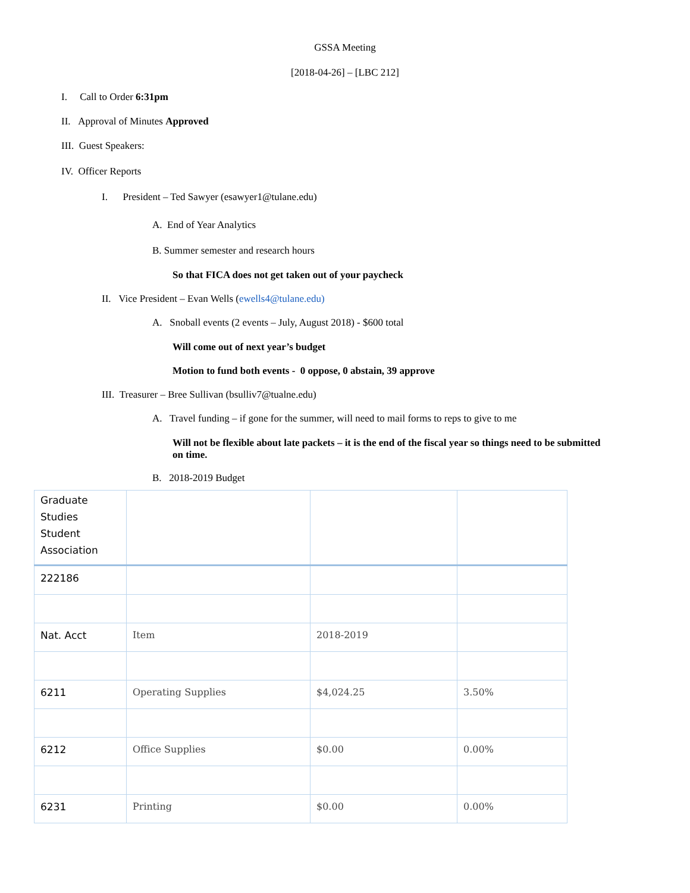GSSA Meeting
[2018-04-26] – [LBC 212]
I. Call to Order 6:31pm
II. Approval of Minutes Approved
III. Guest Speakers:
IV. Officer Reports
I. President – Ted Sawyer (esawyer1@tulane.edu)
A. End of Year Analytics
B. Summer semester and research hours
So that FICA does not get taken out of your paycheck
II. Vice President – Evan Wells (ewells4@tulane.edu)
A. Snoball events (2 events – July, August 2018) - $600 total
Will come out of next year’s budget
Motion to fund both events - 0 oppose, 0 abstain, 39 approve
III. Treasurer – Bree Sullivan (bsulliv7@tualne.edu)
A. Travel funding – if gone for the summer, will need to mail forms to reps to give to me
Will not be flexible about late packets – it is the end of the fiscal year so things need to be submitted on time.
B. 2018-2019 Budget
| Graduate Studies Student Association | | | |
| 222186 | | | |
| Nat. Acct | Item | 2018-2019 | |
| 6211 | Operating Supplies | $4,024.25 | 3.50% |
| 6212 | Office Supplies | $0.00 | 0.00% |
| 6231 | Printing | $0.00 | 0.00% |